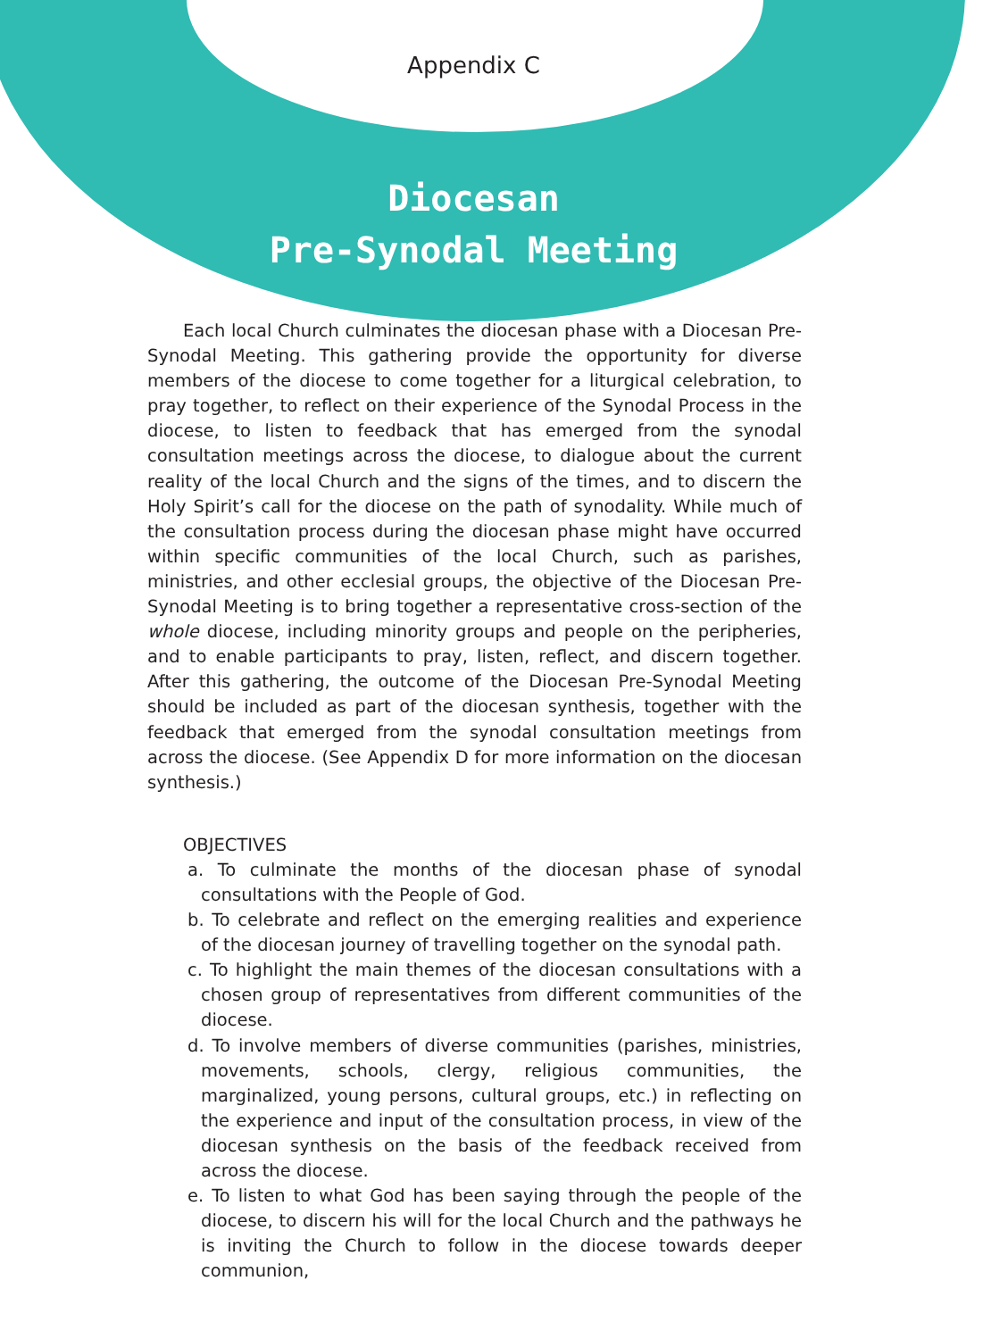Appendix C
Diocesan
Pre-Synodal Meeting
Each local Church culminates the diocesan phase with a Diocesan Pre-Synodal Meeting. This gathering provide the opportunity for diverse members of the diocese to come together for a liturgical celebration, to pray together, to reflect on their experience of the Synodal Process in the diocese, to listen to feedback that has emerged from the synodal consultation meetings across the diocese, to dialogue about the current reality of the local Church and the signs of the times, and to discern the Holy Spirit’s call for the diocese on the path of synodality. While much of the consultation process during the diocesan phase might have occurred within specific communities of the local Church, such as parishes, ministries, and other ecclesial groups, the objective of the Diocesan Pre-Synodal Meeting is to bring together a representative cross-section of the whole diocese, including minority groups and people on the peripheries, and to enable participants to pray, listen, reflect, and discern together. After this gathering, the outcome of the Diocesan Pre-Synodal Meeting should be included as part of the diocesan synthesis, together with the feedback that emerged from the synodal consultation meetings from across the diocese. (See Appendix D for more information on the diocesan synthesis.)
OBJECTIVES
a. To culminate the months of the diocesan phase of synodal consultations with the People of God.
b. To celebrate and reflect on the emerging realities and experience of the diocesan journey of travelling together on the synodal path.
c. To highlight the main themes of the diocesan consultations with a chosen group of representatives from different communities of the diocese.
d. To involve members of diverse communities (parishes, ministries, movements, schools, clergy, religious communities, the marginalized, young persons, cultural groups, etc.) in reflecting on the experience and input of the consultation process, in view of the diocesan synthesis on the basis of the feedback received from across the diocese.
e. To listen to what God has been saying through the people of the diocese, to discern his will for the local Church and the pathways he is inviting the Church to follow in the diocese towards deeper communion,